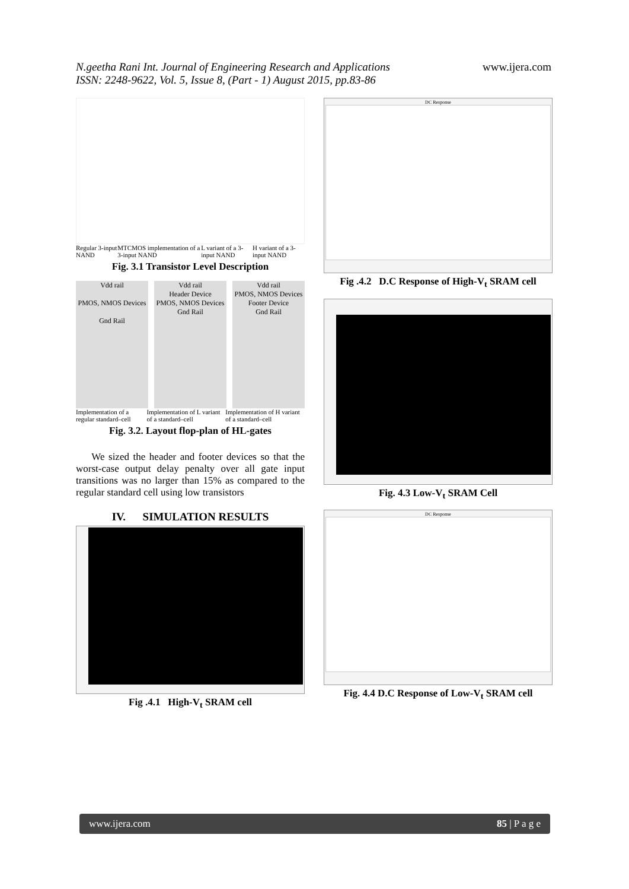N.geetha Rani Int. Journal of Engineering Research and Applications
ISSN: 2248-9622, Vol. 5, Issue 8, (Part - 1) August 2015, pp.83-86
www.ijera.com
Regular 3-input NAND MTCMOS implementation of a 3-input NAND L variant of a 3-input NAND H variant of a 3-input NAND
Fig. 3.1 Transistor Level Description
Vdd rail
PMOS, NMOS Devices
Gnd Rail
Vdd rail
Header Device
PMOS, NMOS Devices
Gnd Rail
Vdd rail
PMOS, NMOS Devices
Footer Device
Gnd Rail
Implementation of a regular standard–cell Implementation of L variant of a standard–cell Implementation of H variant of a standard–cell
Fig. 3.2. Layout flop-plan of HL-gates
We sized the header and footer devices so that the worst-case output delay penalty over all gate input transitions was no larger than 15% as compared to the regular standard cell using low transistors
IV. SIMULATION RESULTS
Fig .4.1 High-V<sub>t</sub> SRAM cell
DC Response
Fig .4.2 D.C Response of High-V<sub>t</sub> SRAM cell
Fig. 4.3 Low-V<sub>t</sub> SRAM Cell
DC Response
Fig. 4.4 D.C Response of Low-V<sub>t</sub> SRAM cell
www.ijera.com 85 | P a g e